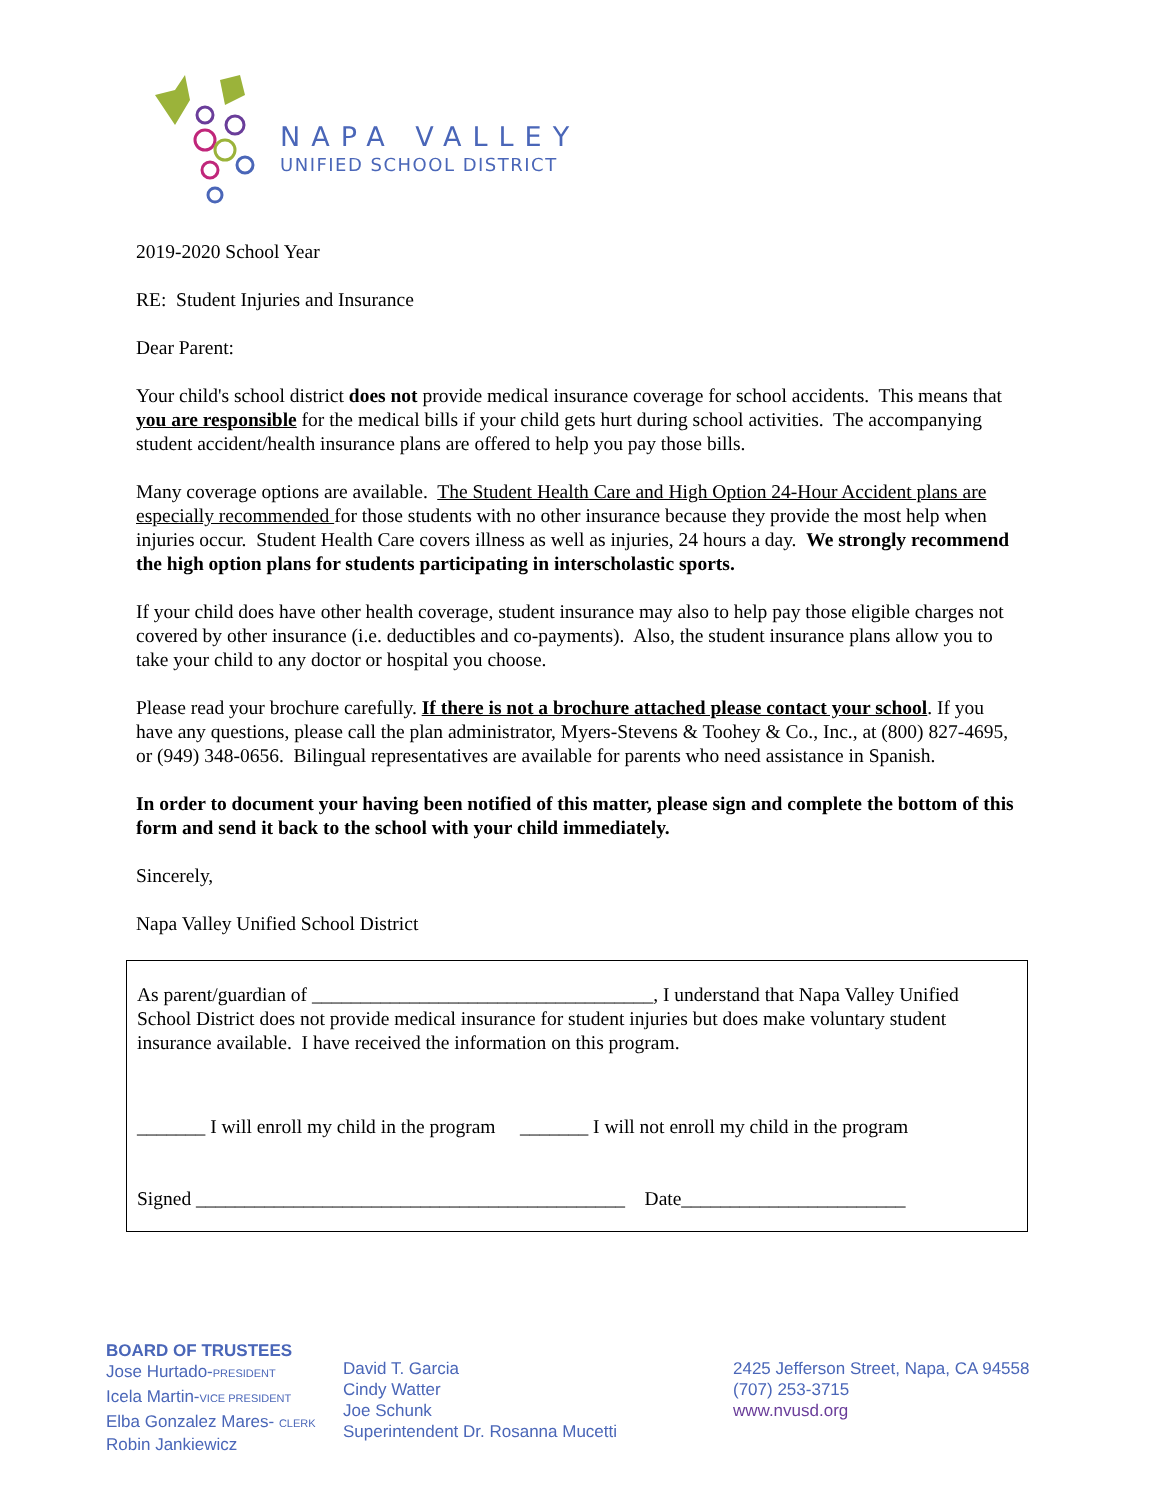NAPA VALLEY
UNIFIED SCHOOL DISTRICT
2019-2020 School Year
RE: Student Injuries and Insurance
Dear Parent:
Your child's school district does not provide medical insurance coverage for school accidents. This means that you are responsible for the medical bills if your child gets hurt during school activities. The accompanying student accident/health insurance plans are offered to help you pay those bills.
Many coverage options are available. The Student Health Care and High Option 24-Hour Accident plans are especially recommended for those students with no other insurance because they provide the most help when injuries occur. Student Health Care covers illness as well as injuries, 24 hours a day. We strongly recommend the high option plans for students participating in interscholastic sports.
If your child does have other health coverage, student insurance may also to help pay those eligible charges not covered by other insurance (i.e. deductibles and co-payments). Also, the student insurance plans allow you to take your child to any doctor or hospital you choose.
Please read your brochure carefully. If there is not a brochure attached please contact your school. If you have any questions, please call the plan administrator, Myers-Stevens & Toohey & Co., Inc., at (800) 827-4695, or (949) 348-0656. Bilingual representatives are available for parents who need assistance in Spanish.
In order to document your having been notified of this matter, please sign and complete the bottom of this form and send it back to the school with your child immediately.
Sincerely,
Napa Valley Unified School District
As parent/guardian of ___________________________________, I understand that Napa Valley Unified School District does not provide medical insurance for student injuries but does make voluntary student insurance available. I have received the information on this program.
_______ I will enroll my child in the program _______ I will not enroll my child in the program
Signed ____________________________________________ Date_______________________
BOARD OF TRUSTEES
Jose Hurtado-PRESIDENT
Icela Martin-VICE PRESIDENT
Elba Gonzalez Mares- CLERK
Robin Jankiewicz
David T. Garcia
Cindy Watter
Joe Schunk
Superintendent Dr. Rosanna Mucetti
2425 Jefferson Street, Napa, CA 94558
(707) 253-3715
www.nvusd.org